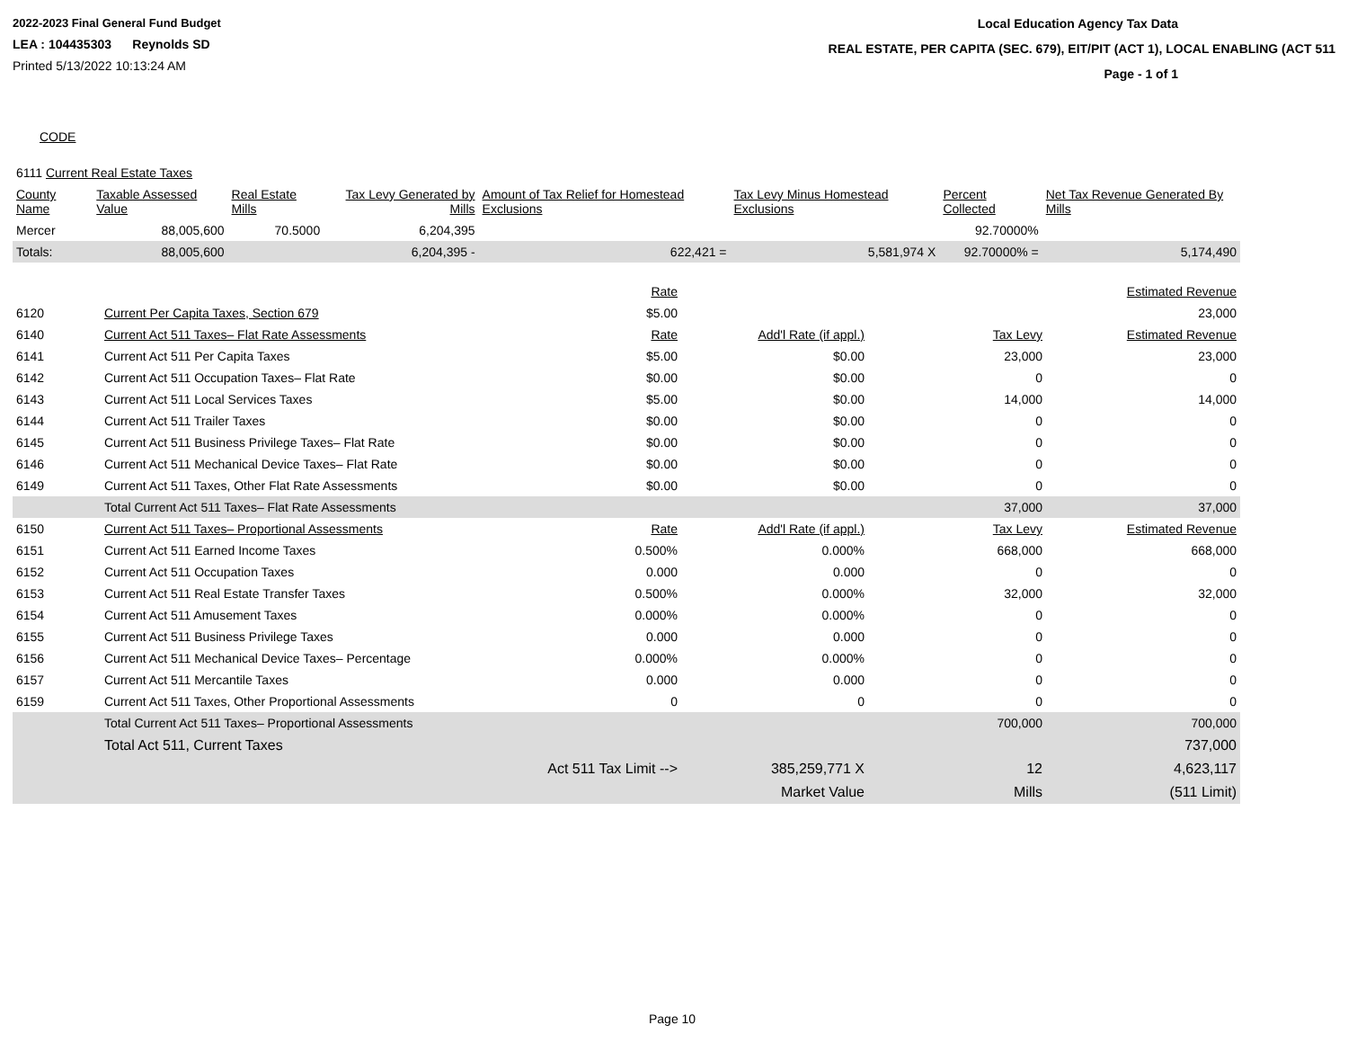2022-2023 Final General Fund Budget
LEA : 104435303 Reynolds SD
Printed 5/13/2022 10:13:24 AM
Local Education Agency Tax Data
REAL ESTATE, PER CAPITA (SEC. 679), EIT/PIT (ACT 1), LOCAL ENABLING (ACT 511
Page - 1 of 1
CODE
| 6111 Current Real Estate Taxes | | | | | | | |
| County Name | Taxable Assessed Value | Real Estate Mills | Tax Levy Generated by Mills | Amount of Tax Relief for Homestead Exclusions | Tax Levy Minus Homestead Exclusions | Percent Collected | Net Tax Revenue Generated By Mills |
| Mercer | 88,005,600 | 70.5000 | 6,204,395 | | | 92.70000% | |
| Totals: | 88,005,600 | | 6,204,395 - | 622,421 = | 5,581,974 X | 92.70000% = | 5,174,490 |
| | | Rate | | | Estimated Revenue |
| 6120 | Current Per Capita Taxes, Section 679 | $5.00 | | | 23,000 |
| 6140 | Current Act 511 Taxes– Flat Rate Assessments | Rate | Add'l Rate (if appl.) | Tax Levy | Estimated Revenue |
| 6141 | Current Act 511 Per Capita Taxes | $5.00 | $0.00 | 23,000 | 23,000 |
| 6142 | Current Act 511 Occupation Taxes– Flat Rate | $0.00 | $0.00 | 0 | 0 |
| 6143 | Current Act 511 Local Services Taxes | $5.00 | $0.00 | 14,000 | 14,000 |
| 6144 | Current Act 511 Trailer Taxes | $0.00 | $0.00 | 0 | 0 |
| 6145 | Current Act 511 Business Privilege Taxes– Flat Rate | $0.00 | $0.00 | 0 | 0 |
| 6146 | Current Act 511 Mechanical Device Taxes– Flat Rate | $0.00 | $0.00 | 0 | 0 |
| 6149 | Current Act 511 Taxes, Other Flat Rate Assessments | $0.00 | $0.00 | 0 | 0 |
| | Total Current Act 511 Taxes– Flat Rate Assessments | | | 37,000 | 37,000 |
| 6150 | Current Act 511 Taxes– Proportional Assessments | Rate | Add'l Rate (if appl.) | Tax Levy | Estimated Revenue |
| 6151 | Current Act 511 Earned Income Taxes | 0.500% | 0.000% | 668,000 | 668,000 |
| 6152 | Current Act 511 Occupation Taxes | 0.000 | 0.000 | 0 | 0 |
| 6153 | Current Act 511 Real Estate Transfer Taxes | 0.500% | 0.000% | 32,000 | 32,000 |
| 6154 | Current Act 511 Amusement Taxes | 0.000% | 0.000% | 0 | 0 |
| 6155 | Current Act 511 Business Privilege Taxes | 0.000 | 0.000 | 0 | 0 |
| 6156 | Current Act 511 Mechanical Device Taxes– Percentage | 0.000% | 0.000% | 0 | 0 |
| 6157 | Current Act 511 Mercantile Taxes | 0.000 | 0.000 | 0 | 0 |
| 6159 | Current Act 511 Taxes, Other Proportional Assessments | 0 | 0 | 0 | 0 |
| | Total Current Act 511 Taxes– Proportional Assessments | | | 700,000 | 700,000 |
| | Total Act 511, Current Taxes | | | | 737,000 |
| | | Act 511 Tax Limit --> | 385,259,771 X | 12 | 4,623,117 |
| | | | Market Value | Mills | (511 Limit) |
Page 10